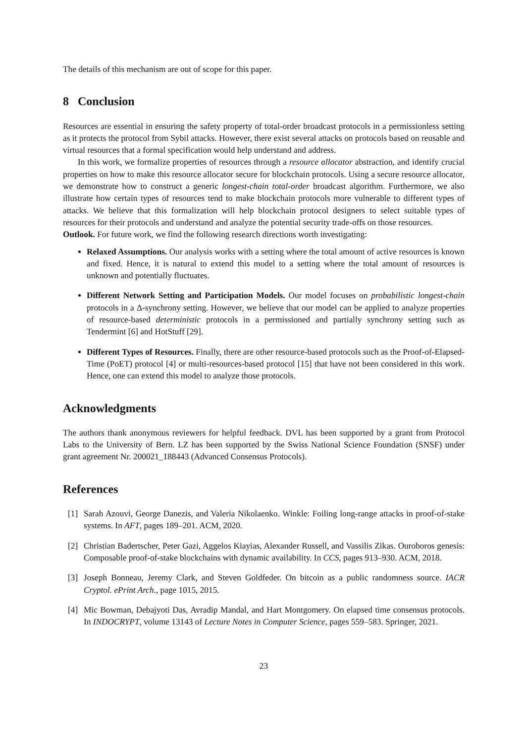The details of this mechanism are out of scope for this paper.
8 Conclusion
Resources are essential in ensuring the safety property of total-order broadcast protocols in a permissionless setting as it protects the protocol from Sybil attacks. However, there exist several attacks on protocols based on reusable and virtual resources that a formal specification would help understand and address.
In this work, we formalize properties of resources through a resource allocator abstraction, and identify crucial properties on how to make this resource allocator secure for blockchain protocols. Using a secure resource allocator, we demonstrate how to construct a generic longest-chain total-order broadcast algorithm. Furthermore, we also illustrate how certain types of resources tend to make blockchain protocols more vulnerable to different types of attacks. We believe that this formalization will help blockchain protocol designers to select suitable types of resources for their protocols and understand and analyze the potential security trade-offs on those resources.
Outlook. For future work, we find the following research directions worth investigating:
Relaxed Assumptions. Our analysis works with a setting where the total amount of active resources is known and fixed. Hence, it is natural to extend this model to a setting where the total amount of resources is unknown and potentially fluctuates.
Different Network Setting and Participation Models. Our model focuses on probabilistic longest-chain protocols in a Δ-synchrony setting. However, we believe that our model can be applied to analyze properties of resource-based deterministic protocols in a permissioned and partially synchrony setting such as Tendermint [6] and HotStuff [29].
Different Types of Resources. Finally, there are other resource-based protocols such as the Proof-of-Elapsed-Time (PoET) protocol [4] or multi-resources-based protocol [15] that have not been considered in this work. Hence, one can extend this model to analyze those protocols.
Acknowledgments
The authors thank anonymous reviewers for helpful feedback. DVL has been supported by a grant from Protocol Labs to the University of Bern. LZ has been supported by the Swiss National Science Foundation (SNSF) under grant agreement Nr. 200021_188443 (Advanced Consensus Protocols).
References
[1] Sarah Azouvi, George Danezis, and Valeria Nikolaenko. Winkle: Foiling long-range attacks in proof-of-stake systems. In AFT, pages 189–201. ACM, 2020.
[2] Christian Badertscher, Peter Gazi, Aggelos Kiayias, Alexander Russell, and Vassilis Zikas. Ouroboros genesis: Composable proof-of-stake blockchains with dynamic availability. In CCS, pages 913–930. ACM, 2018.
[3] Joseph Bonneau, Jeremy Clark, and Steven Goldfeder. On bitcoin as a public randomness source. IACR Cryptol. ePrint Arch., page 1015, 2015.
[4] Mic Bowman, Debajyoti Das, Avradip Mandal, and Hart Montgomery. On elapsed time consensus protocols. In INDOCRYPT, volume 13143 of Lecture Notes in Computer Science, pages 559–583. Springer, 2021.
23